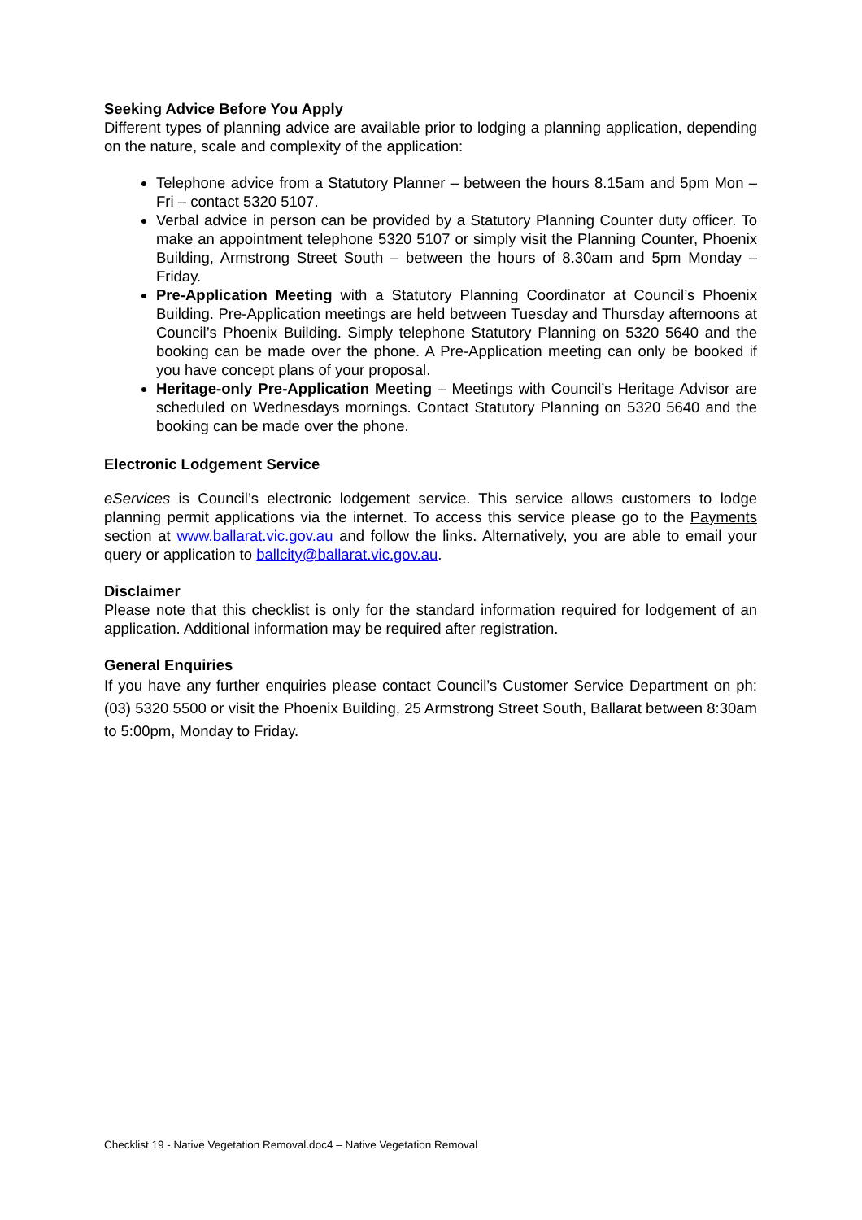Seeking Advice Before You Apply
Different types of planning advice are available prior to lodging a planning application, depending on the nature, scale and complexity of the application:
Telephone advice from a Statutory Planner – between the hours 8.15am and 5pm Mon – Fri – contact 5320 5107.
Verbal advice in person can be provided by a Statutory Planning Counter duty officer. To make an appointment telephone 5320 5107 or simply visit the Planning Counter, Phoenix Building, Armstrong Street South – between the hours of 8.30am and 5pm Monday – Friday.
Pre-Application Meeting with a Statutory Planning Coordinator at Council’s Phoenix Building. Pre-Application meetings are held between Tuesday and Thursday afternoons at Council’s Phoenix Building. Simply telephone Statutory Planning on 5320 5640 and the booking can be made over the phone. A Pre-Application meeting can only be booked if you have concept plans of your proposal.
Heritage-only Pre-Application Meeting – Meetings with Council’s Heritage Advisor are scheduled on Wednesdays mornings. Contact Statutory Planning on 5320 5640 and the booking can be made over the phone.
Electronic Lodgement Service
eServices is Council’s electronic lodgement service. This service allows customers to lodge planning permit applications via the internet. To access this service please go to the Payments section at www.ballarat.vic.gov.au and follow the links. Alternatively, you are able to email your query or application to ballcity@ballarat.vic.gov.au.
Disclaimer
Please note that this checklist is only for the standard information required for lodgement of an application. Additional information may be required after registration.
General Enquiries
If you have any further enquiries please contact Council’s Customer Service Department on ph: (03) 5320 5500 or visit the Phoenix Building, 25 Armstrong Street South, Ballarat between 8:30am to 5:00pm, Monday to Friday.
Checklist 19 - Native Vegetation Removal.doc4 – Native Vegetation Removal